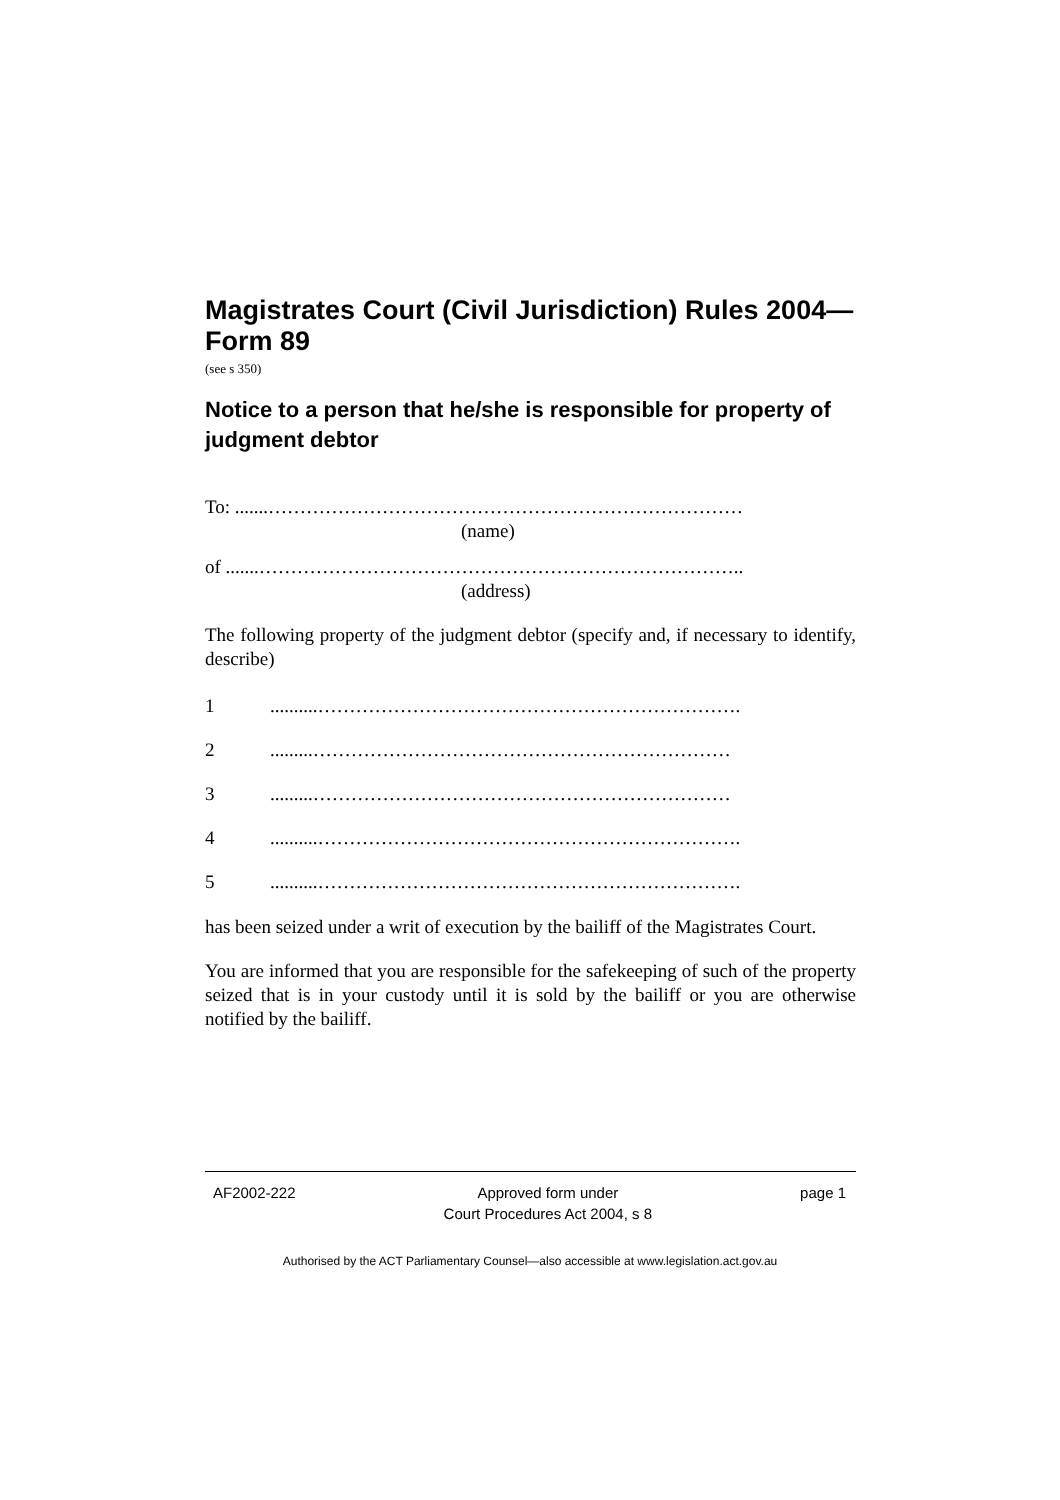Magistrates Court (Civil Jurisdiction) Rules 2004—Form 89
(see s 350)
Notice to a person that he/she is responsible for property of judgment debtor
To: .......…………………………………………………………………
(name)
of .......…………………………………………………………………..
(address)
The following property of the judgment debtor (specify and, if necessary to identify, describe)
1..........………………………………………………………….
2.........…………………………………………………………
3.........…………………………………………………………
4..........………………………………………………………….
5..........………………………………………………………….
has been seized under a writ of execution by the bailiff of the Magistrates Court.
You are informed that you are responsible for the safekeeping of such of the property seized that is in your custody until it is sold by the bailiff or you are otherwise notified by the bailiff.
AF2002-222 Approved form under
Court Procedures Act 2004, s 8 page 1
Authorised by the ACT Parliamentary Counsel—also accessible at www.legislation.act.gov.au